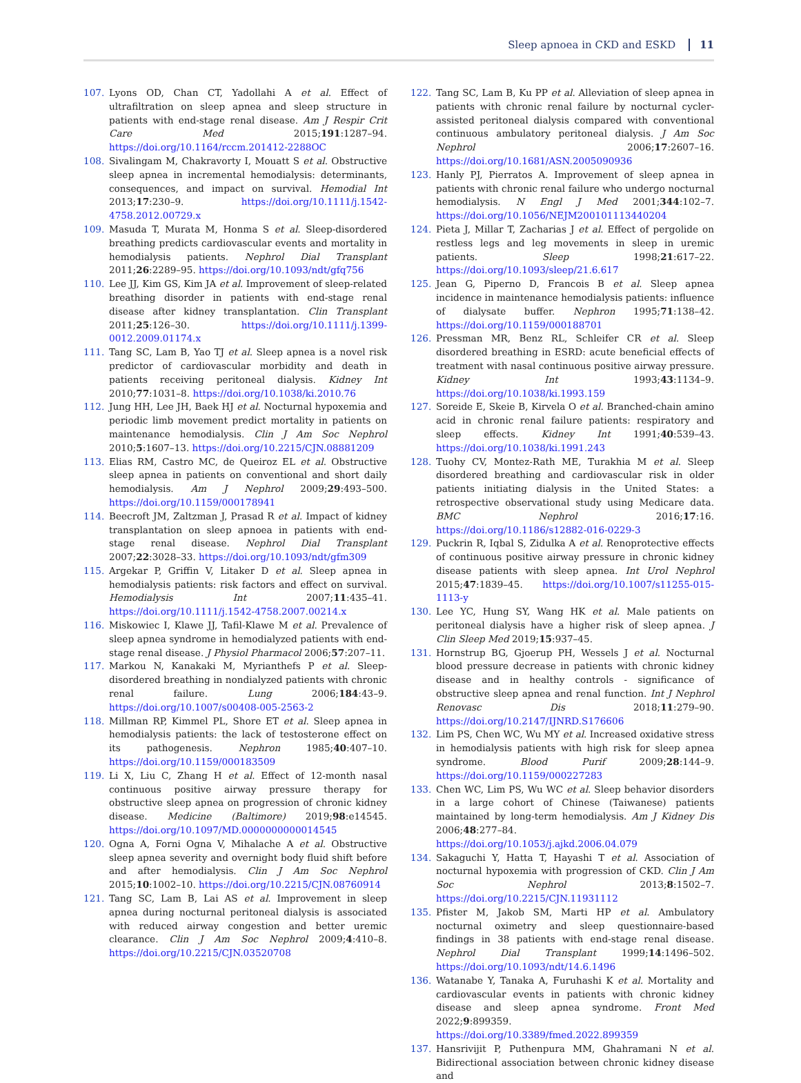Sleep apnoea in CKD and ESKD 11
107. Lyons OD, Chan CT, Yadollahi A et al. Effect of ultrafiltration on sleep apnea and sleep structure in patients with end-stage renal disease. Am J Respir Crit Care Med 2015;191:1287–94. https://doi.org/10.1164/rccm.201412-2288OC
108. Sivalingam M, Chakravorty I, Mouatt S et al. Obstructive sleep apnea in incremental hemodialysis: determinants, consequences, and impact on survival. Hemodial Int 2013;17:230–9. https://doi.org/10.1111/j.1542-4758.2012.00729.x
109. Masuda T, Murata M, Honma S et al. Sleep-disordered breathing predicts cardiovascular events and mortality in hemodialysis patients. Nephrol Dial Transplant 2011;26:2289–95. https://doi.org/10.1093/ndt/gfq756
110. Lee JJ, Kim GS, Kim JA et al. Improvement of sleep-related breathing disorder in patients with end-stage renal disease after kidney transplantation. Clin Transplant 2011;25:126–30. https://doi.org/10.1111/j.1399-0012.2009.01174.x
111. Tang SC, Lam B, Yao TJ et al. Sleep apnea is a novel risk predictor of cardiovascular morbidity and death in patients receiving peritoneal dialysis. Kidney Int 2010;77:1031–8. https://doi.org/10.1038/ki.2010.76
112. Jung HH, Lee JH, Baek HJ et al. Nocturnal hypoxemia and periodic limb movement predict mortality in patients on maintenance hemodialysis. Clin J Am Soc Nephrol 2010;5:1607–13. https://doi.org/10.2215/CJN.08881209
113. Elias RM, Castro MC, de Queiroz EL et al. Obstructive sleep apnea in patients on conventional and short daily hemodialysis. Am J Nephrol 2009;29:493–500. https://doi.org/10.1159/000178941
114. Beecroft JM, Zaltzman J, Prasad R et al. Impact of kidney transplantation on sleep apnoea in patients with end-stage renal disease. Nephrol Dial Transplant 2007;22:3028–33. https://doi.org/10.1093/ndt/gfm309
115. Argekar P, Griffin V, Litaker D et al. Sleep apnea in hemodialysis patients: risk factors and effect on survival. Hemodialysis Int 2007;11:435–41. https://doi.org/10.1111/j.1542-4758.2007.00214.x
116. Miskowiec I, Klawe JJ, Tafil-Klawe M et al. Prevalence of sleep apnea syndrome in hemodialyzed patients with end-stage renal disease. J Physiol Pharmacol 2006;57:207–11.
117. Markou N, Kanakaki M, Myrianthefs P et al. Sleep-disordered breathing in nondialyzed patients with chronic renal failure. Lung 2006;184:43–9. https://doi.org/10.1007/s00408-005-2563-2
118. Millman RP, Kimmel PL, Shore ET et al. Sleep apnea in hemodialysis patients: the lack of testosterone effect on its pathogenesis. Nephron 1985;40:407–10. https://doi.org/10.1159/000183509
119. Li X, Liu C, Zhang H et al. Effect of 12-month nasal continuous positive airway pressure therapy for obstructive sleep apnea on progression of chronic kidney disease. Medicine (Baltimore) 2019;98:e14545. https://doi.org/10.1097/MD.0000000000014545
120. Ogna A, Forni Ogna V, Mihalache A et al. Obstructive sleep apnea severity and overnight body fluid shift before and after hemodialysis. Clin J Am Soc Nephrol 2015;10:1002–10. https://doi.org/10.2215/CJN.08760914
121. Tang SC, Lam B, Lai AS et al. Improvement in sleep apnea during nocturnal peritoneal dialysis is associated with reduced airway congestion and better uremic clearance. Clin J Am Soc Nephrol 2009;4:410–8. https://doi.org/10.2215/CJN.03520708
122. Tang SC, Lam B, Ku PP et al. Alleviation of sleep apnea in patients with chronic renal failure by nocturnal cycler-assisted peritoneal dialysis compared with conventional continuous ambulatory peritoneal dialysis. J Am Soc Nephrol 2006;17:2607–16. https://doi.org/10.1681/ASN.2005090936
123. Hanly PJ, Pierratos A. Improvement of sleep apnea in patients with chronic renal failure who undergo nocturnal hemodialysis. N Engl J Med 2001;344:102–7. https://doi.org/10.1056/NEJM200101113440204
124. Pieta J, Millar T, Zacharias J et al. Effect of pergolide on restless legs and leg movements in sleep in uremic patients. Sleep 1998;21:617–22. https://doi.org/10.1093/sleep/21.6.617
125. Jean G, Piperno D, Francois B et al. Sleep apnea incidence in maintenance hemodialysis patients: influence of dialysate buffer. Nephron 1995;71:138–42. https://doi.org/10.1159/000188701
126. Pressman MR, Benz RL, Schleifer CR et al. Sleep disordered breathing in ESRD: acute beneficial effects of treatment with nasal continuous positive airway pressure. Kidney Int 1993;43:1134–9. https://doi.org/10.1038/ki.1993.159
127. Soreide E, Skeie B, Kirvela O et al. Branched-chain amino acid in chronic renal failure patients: respiratory and sleep effects. Kidney Int 1991;40:539–43. https://doi.org/10.1038/ki.1991.243
128. Tuohy CV, Montez-Rath ME, Turakhia M et al. Sleep disordered breathing and cardiovascular risk in older patients initiating dialysis in the United States: a retrospective observational study using Medicare data. BMC Nephrol 2016;17:16. https://doi.org/10.1186/s12882-016-0229-3
129. Puckrin R, Iqbal S, Zidulka A et al. Renoprotective effects of continuous positive airway pressure in chronic kidney disease patients with sleep apnea. Int Urol Nephrol 2015;47:1839–45. https://doi.org/10.1007/s11255-015-1113-y
130. Lee YC, Hung SY, Wang HK et al. Male patients on peritoneal dialysis have a higher risk of sleep apnea. J Clin Sleep Med 2019;15:937–45.
131. Hornstrup BG, Gjoerup PH, Wessels J et al. Nocturnal blood pressure decrease in patients with chronic kidney disease and in healthy controls - significance of obstructive sleep apnea and renal function. Int J Nephrol Renovasc Dis 2018;11:279–90. https://doi.org/10.2147/IJNRD.S176606
132. Lim PS, Chen WC, Wu MY et al. Increased oxidative stress in hemodialysis patients with high risk for sleep apnea syndrome. Blood Purif 2009;28:144–9. https://doi.org/10.1159/000227283
133. Chen WC, Lim PS, Wu WC et al. Sleep behavior disorders in a large cohort of Chinese (Taiwanese) patients maintained by long-term hemodialysis. Am J Kidney Dis 2006;48:277–84. https://doi.org/10.1053/j.ajkd.2006.04.079
134. Sakaguchi Y, Hatta T, Hayashi T et al. Association of nocturnal hypoxemia with progression of CKD. Clin J Am Soc Nephrol 2013;8:1502–7. https://doi.org/10.2215/CJN.11931112
135. Pfister M, Jakob SM, Marti HP et al. Ambulatory nocturnal oximetry and sleep questionnaire-based findings in 38 patients with end-stage renal disease. Nephrol Dial Transplant 1999;14:1496–502. https://doi.org/10.1093/ndt/14.6.1496
136. Watanabe Y, Tanaka A, Furuhashi K et al. Mortality and cardiovascular events in patients with chronic kidney disease and sleep apnea syndrome. Front Med 2022;9:899359. https://doi.org/10.3389/fmed.2022.899359
137. Hansrivijit P, Puthenpura MM, Ghahramani N et al. Bidirectional association between chronic kidney disease and